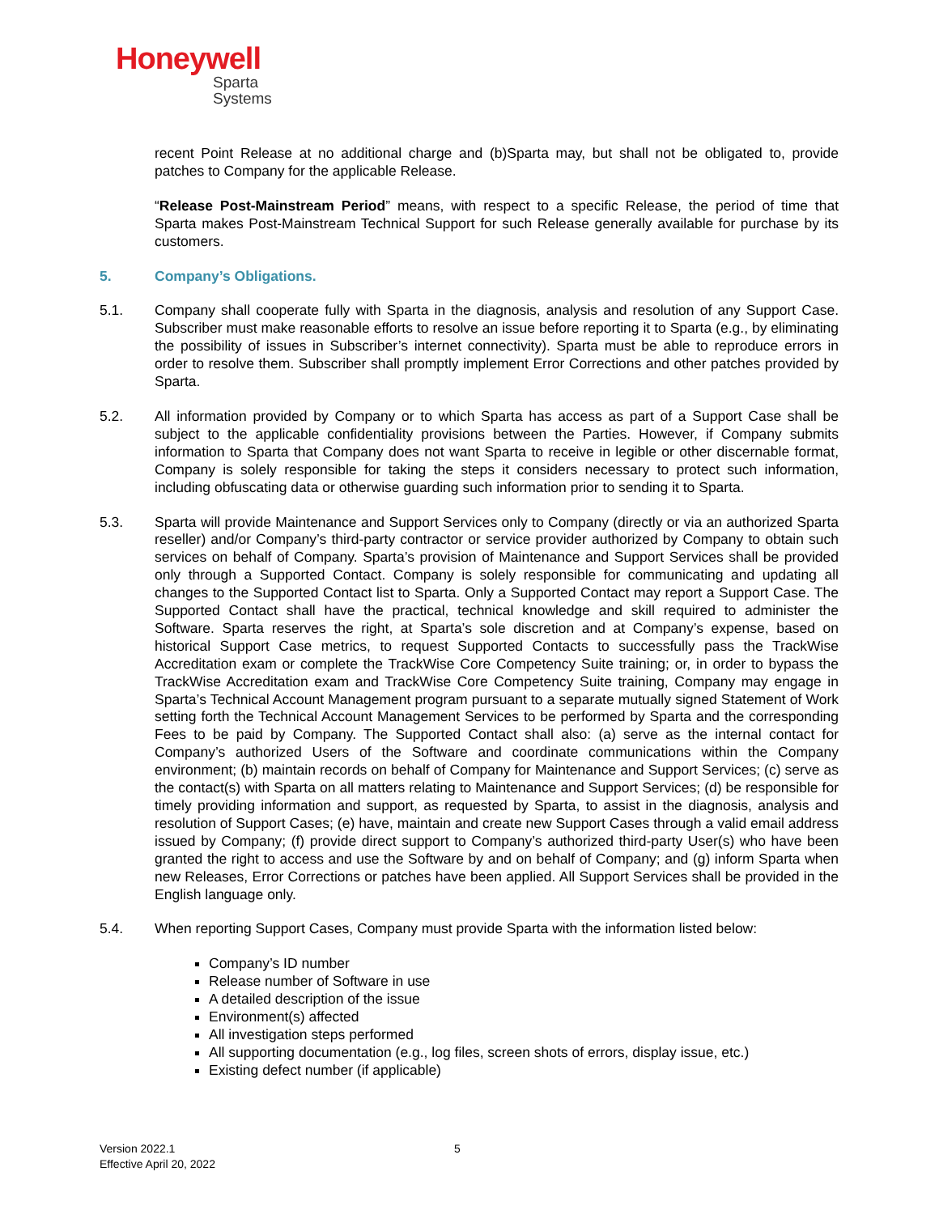Honeywell
Sparta
Systems
recent Point Release at no additional charge and (b)Sparta may, but shall not be obligated to, provide patches to Company for the applicable Release.
“Release Post-Mainstream Period” means, with respect to a specific Release, the period of time that Sparta makes Post-Mainstream Technical Support for such Release generally available for purchase by its customers.
5. Company’s Obligations.
5.1. Company shall cooperate fully with Sparta in the diagnosis, analysis and resolution of any Support Case. Subscriber must make reasonable efforts to resolve an issue before reporting it to Sparta (e.g., by eliminating the possibility of issues in Subscriber’s internet connectivity). Sparta must be able to reproduce errors in order to resolve them. Subscriber shall promptly implement Error Corrections and other patches provided by Sparta.
5.2. All information provided by Company or to which Sparta has access as part of a Support Case shall be subject to the applicable confidentiality provisions between the Parties. However, if Company submits information to Sparta that Company does not want Sparta to receive in legible or other discernable format, Company is solely responsible for taking the steps it considers necessary to protect such information, including obfuscating data or otherwise guarding such information prior to sending it to Sparta.
5.3. Sparta will provide Maintenance and Support Services only to Company (directly or via an authorized Sparta reseller) and/or Company’s third-party contractor or service provider authorized by Company to obtain such services on behalf of Company. Sparta’s provision of Maintenance and Support Services shall be provided only through a Supported Contact. Company is solely responsible for communicating and updating all changes to the Supported Contact list to Sparta. Only a Supported Contact may report a Support Case. The Supported Contact shall have the practical, technical knowledge and skill required to administer the Software. Sparta reserves the right, at Sparta’s sole discretion and at Company’s expense, based on historical Support Case metrics, to request Supported Contacts to successfully pass the TrackWise Accreditation exam or complete the TrackWise Core Competency Suite training; or, in order to bypass the TrackWise Accreditation exam and TrackWise Core Competency Suite training, Company may engage in Sparta’s Technical Account Management program pursuant to a separate mutually signed Statement of Work setting forth the Technical Account Management Services to be performed by Sparta and the corresponding Fees to be paid by Company. The Supported Contact shall also: (a) serve as the internal contact for Company’s authorized Users of the Software and coordinate communications within the Company environment; (b) maintain records on behalf of Company for Maintenance and Support Services; (c) serve as the contact(s) with Sparta on all matters relating to Maintenance and Support Services; (d) be responsible for timely providing information and support, as requested by Sparta, to assist in the diagnosis, analysis and resolution of Support Cases; (e) have, maintain and create new Support Cases through a valid email address issued by Company; (f) provide direct support to Company’s authorized third-party User(s) who have been granted the right to access and use the Software by and on behalf of Company; and (g) inform Sparta when new Releases, Error Corrections or patches have been applied. All Support Services shall be provided in the English language only.
5.4. When reporting Support Cases, Company must provide Sparta with the information listed below:
Company’s ID number
Release number of Software in use
A detailed description of the issue
Environment(s) affected
All investigation steps performed
All supporting documentation (e.g., log files, screen shots of errors, display issue, etc.)
Existing defect number (if applicable)
Version 2022.1
Effective April 20, 2022
5